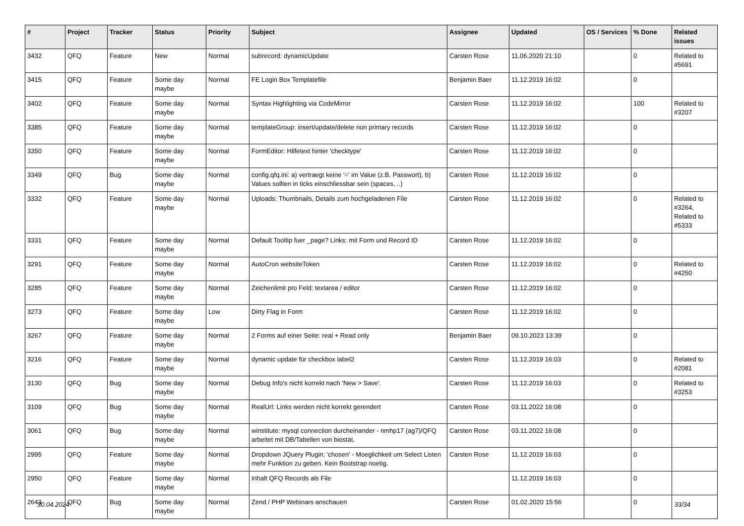| # | Project | Tracker | Status | Priority | Subject | Assignee | Updated | OS / Services | % Done | Related issues |
| --- | --- | --- | --- | --- | --- | --- | --- | --- | --- | --- |
| 3432 | QFQ | Feature | New | Normal | subrecord: dynamicUpdate | Carsten Rose | 11.06.2020 21:10 | | 0 | Related to #5691 |
| 3415 | QFQ | Feature | Some day maybe | Normal | FE Login Box Templatefile | Benjamin Baer | 11.12.2019 16:02 | | 0 | |
| 3402 | QFQ | Feature | Some day maybe | Normal | Syntax Highlighting via CodeMirror | Carsten Rose | 11.12.2019 16:02 | | 100 | Related to #3207 |
| 3385 | QFQ | Feature | Some day maybe | Normal | templateGroup: insert/update/delete non primary records | Carsten Rose | 11.12.2019 16:02 | | 0 | |
| 3350 | QFQ | Feature | Some day maybe | Normal | FormEditor: Hilfetext hinter 'checktype' | Carsten Rose | 11.12.2019 16:02 | | 0 | |
| 3349 | QFQ | Bug | Some day maybe | Normal | config.qfq.ini: a) vertraegt keine '=' im Value (z.B. Passwort), b) Values sollten in ticks einschliessbar sein (spaces, ..) | Carsten Rose | 11.12.2019 16:02 | | 0 | |
| 3332 | QFQ | Feature | Some day maybe | Normal | Uploads: Thumbnails, Details zum hochgeladenen File | Carsten Rose | 11.12.2019 16:02 | | 0 | Related to #3264, Related to #5333 |
| 3331 | QFQ | Feature | Some day maybe | Normal | Default Tooltip fuer _page? Links: mit Form und Record ID | Carsten Rose | 11.12.2019 16:02 | | 0 | |
| 3291 | QFQ | Feature | Some day maybe | Normal | AutoCron websiteToken | Carsten Rose | 11.12.2019 16:02 | | 0 | Related to #4250 |
| 3285 | QFQ | Feature | Some day maybe | Normal | Zeichenlimit pro Feld: textarea / editor | Carsten Rose | 11.12.2019 16:02 | | 0 | |
| 3273 | QFQ | Feature | Some day maybe | Low | Dirty Flag in Form | Carsten Rose | 11.12.2019 16:02 | | 0 | |
| 3267 | QFQ | Feature | Some day maybe | Normal | 2 Forms auf einer Seite: real + Read only | Benjamin Baer | 09.10.2023 13:39 | | 0 | |
| 3216 | QFQ | Feature | Some day maybe | Normal | dynamic update für checkbox label2 | Carsten Rose | 11.12.2019 16:03 | | 0 | Related to #2081 |
| 3130 | QFQ | Bug | Some day maybe | Normal | Debug Info's nicht korrekt nach 'New > Save'. | Carsten Rose | 11.12.2019 16:03 | | 0 | Related to #3253 |
| 3109 | QFQ | Bug | Some day maybe | Normal | RealUrl: Links werden nicht korrekt gerendert | Carsten Rose | 03.11.2022 16:08 | | 0 | |
| 3061 | QFQ | Bug | Some day maybe | Normal | winstitute: mysql connection durcheinander - nmhp17 (ag7)/QFQ arbeitet mit DB/Tabellen von biostat. | Carsten Rose | 03.11.2022 16:08 | | 0 | |
| 2995 | QFQ | Feature | Some day maybe | Normal | Dropdown JQuery Plugin: 'chosen' - Moeglichkeit um Select Listen mehr Funktion zu geben. Kein Bootstrap noetig. | Carsten Rose | 11.12.2019 16:03 | | 0 | |
| 2950 | QFQ | Feature | Some day maybe | Normal | Inhalt QFQ Records als File | | 11.12.2019 16:03 | | 0 | |
| 2643 | QFQ | Bug | Some day maybe | Normal | Zend / PHP Webinars anschauen | Carsten Rose | 01.02.2020 15:56 | | 0 | |
30.04.2024 33/34